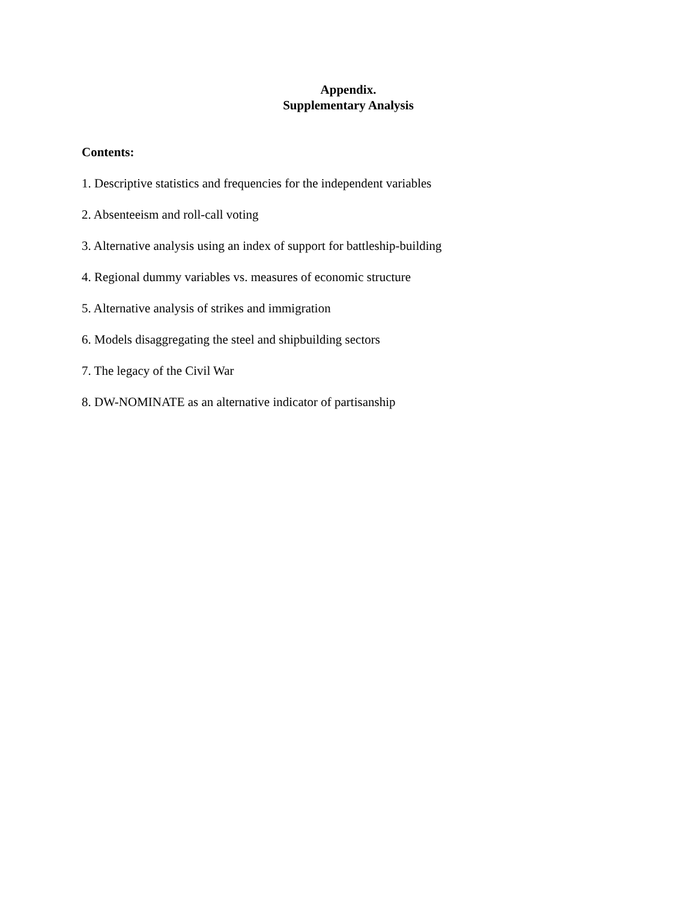Appendix.
Supplementary Analysis
Contents:
1. Descriptive statistics and frequencies for the independent variables
2. Absenteeism and roll-call voting
3. Alternative analysis using an index of support for battleship-building
4. Regional dummy variables vs. measures of economic structure
5. Alternative analysis of strikes and immigration
6. Models disaggregating the steel and shipbuilding sectors
7. The legacy of the Civil War
8. DW-NOMINATE as an alternative indicator of partisanship